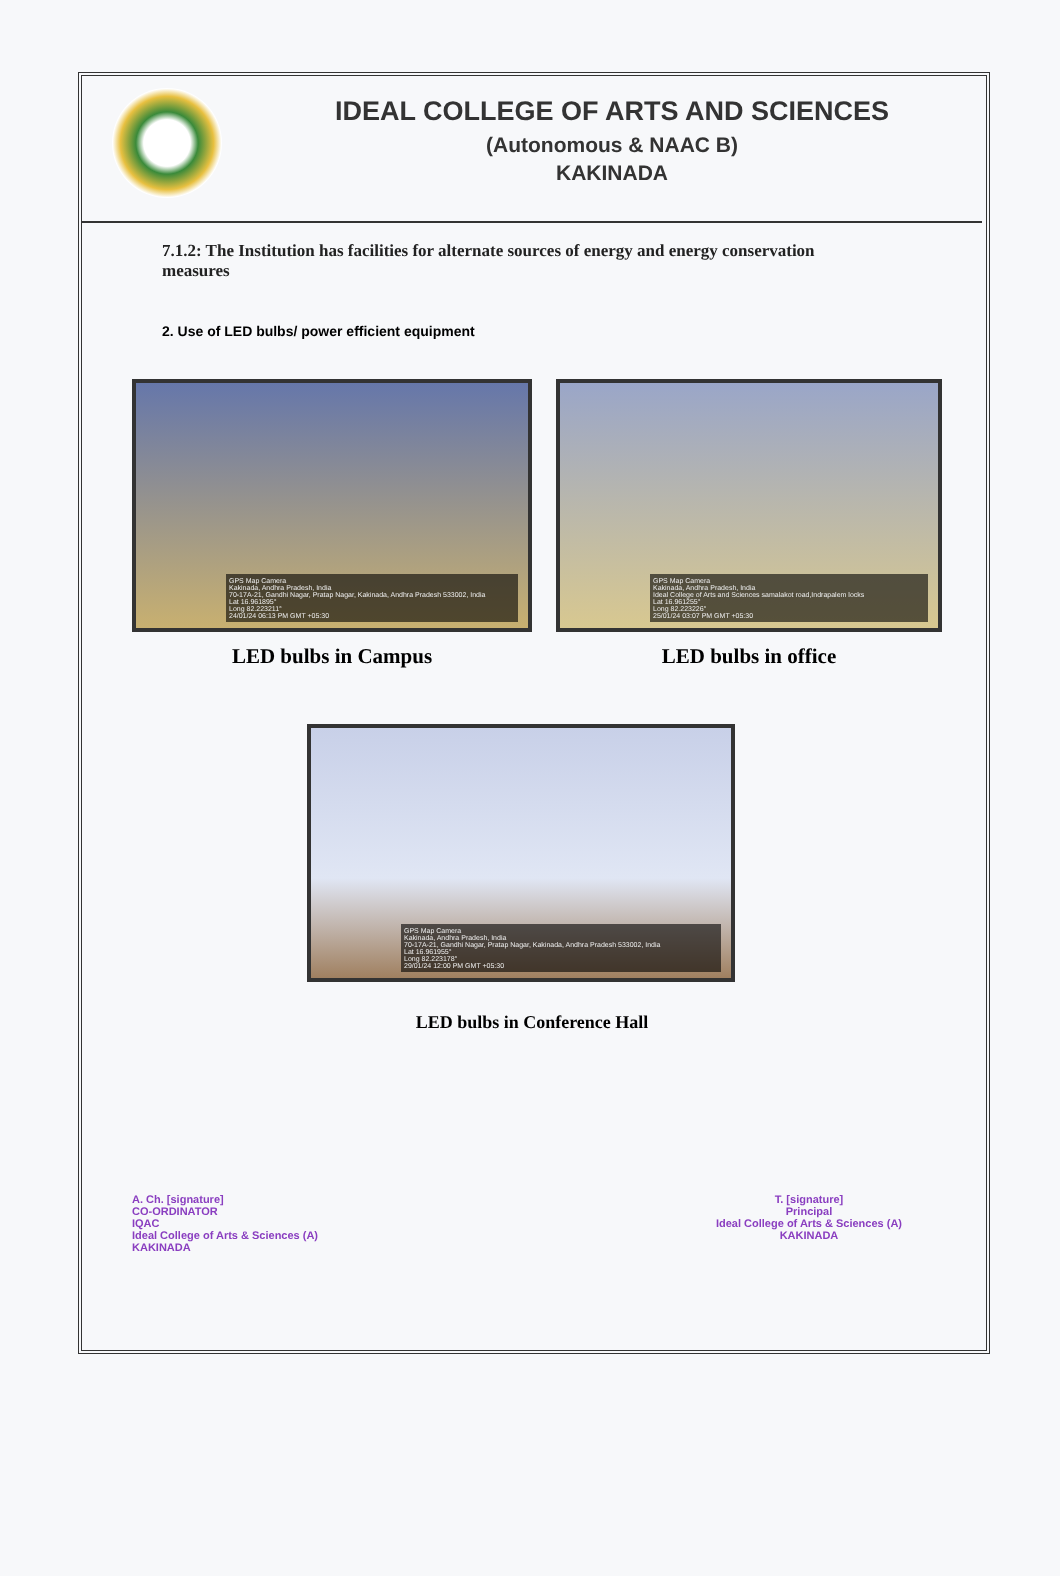IDEAL COLLEGE OF ARTS AND SCIENCES
(Autonomous & NAAC B)
KAKINADA
7.1.2: The Institution has facilities for alternate sources of energy and energy conservation measures
2. Use of LED bulbs/ power efficient equipment
GPS Map Camera
Kakinada, Andhra Pradesh, India
70-17A-21, Gandhi Nagar, Pratap Nagar, Kakinada, Andhra Pradesh 533002, India
Lat 16.961895°
Long 82.223211°
24/01/24 06:13 PM GMT +05:30
LED bulbs in Campus
GPS Map Camera
Kakinada, Andhra Pradesh, India
Ideal College of Arts and Sciences samalakot road,Indrapalem locks
Lat 16.961255°
Long 82.223226°
25/01/24 03:07 PM GMT +05:30
LED bulbs in office
GPS Map Camera
Kakinada, Andhra Pradesh, India
70-17A-21, Gandhi Nagar, Pratap Nagar, Kakinada, Andhra Pradesh 533002, India
Lat 16.961955°
Long 82.223178°
29/01/24 12:00 PM GMT +05:30
LED bulbs in Conference Hall
A. Ch. [signature]
CO-ORDINATOR
IQAC
Ideal College of Arts & Sciences (A)
KAKINADA
T. [signature]
Principal
Ideal College of Arts & Sciences (A)
KAKINADA